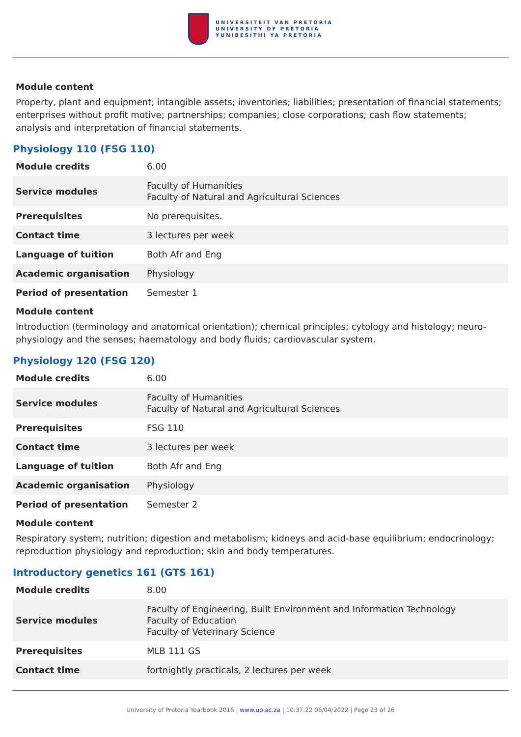UNIVERSITEIT VAN PRETORIA
UNIVERSITY OF PRETORIA
YUNIBESITHI YA PRETORIA
Module content
Property, plant and equipment; intangible assets; inventories; liabilities; presentation of financial statements; enterprises without profit motive; partnerships; companies; close corporations; cash flow statements; analysis and interpretation of financial statements.
Physiology 110 (FSG 110)
| Module credits | 6.00 |
| Service modules | Faculty of Humanities Faculty of Natural and Agricultural Sciences |
| Prerequisites | No prerequisites. |
| Contact time | 3 lectures per week |
| Language of tuition | Both Afr and Eng |
| Academic organisation | Physiology |
| Period of presentation | Semester 1 |
Module content
Introduction (terminology and anatomical orientation); chemical principles; cytology and histology; neuro-physiology and the senses; haematology and body fluids; cardiovascular system.
Physiology 120 (FSG 120)
| Module credits | 6.00 |
| Service modules | Faculty of Humanities Faculty of Natural and Agricultural Sciences |
| Prerequisites | FSG 110 |
| Contact time | 3 lectures per week |
| Language of tuition | Both Afr and Eng |
| Academic organisation | Physiology |
| Period of presentation | Semester 2 |
Module content
Respiratory system; nutrition; digestion and metabolism; kidneys and acid-base equilibrium; endocrinology; reproduction physiology and reproduction; skin and body temperatures.
Introductory genetics 161 (GTS 161)
| Module credits | 8.00 |
| Service modules | Faculty of Engineering, Built Environment and Information Technology Faculty of Education Faculty of Veterinary Science |
| Prerequisites | MLB 111 GS |
| Contact time | fortnightly practicals, 2 lectures per week |
University of Pretoria Yearbook 2016 | www.up.ac.za | 10:37:22 06/04/2022 | Page 23 of 26